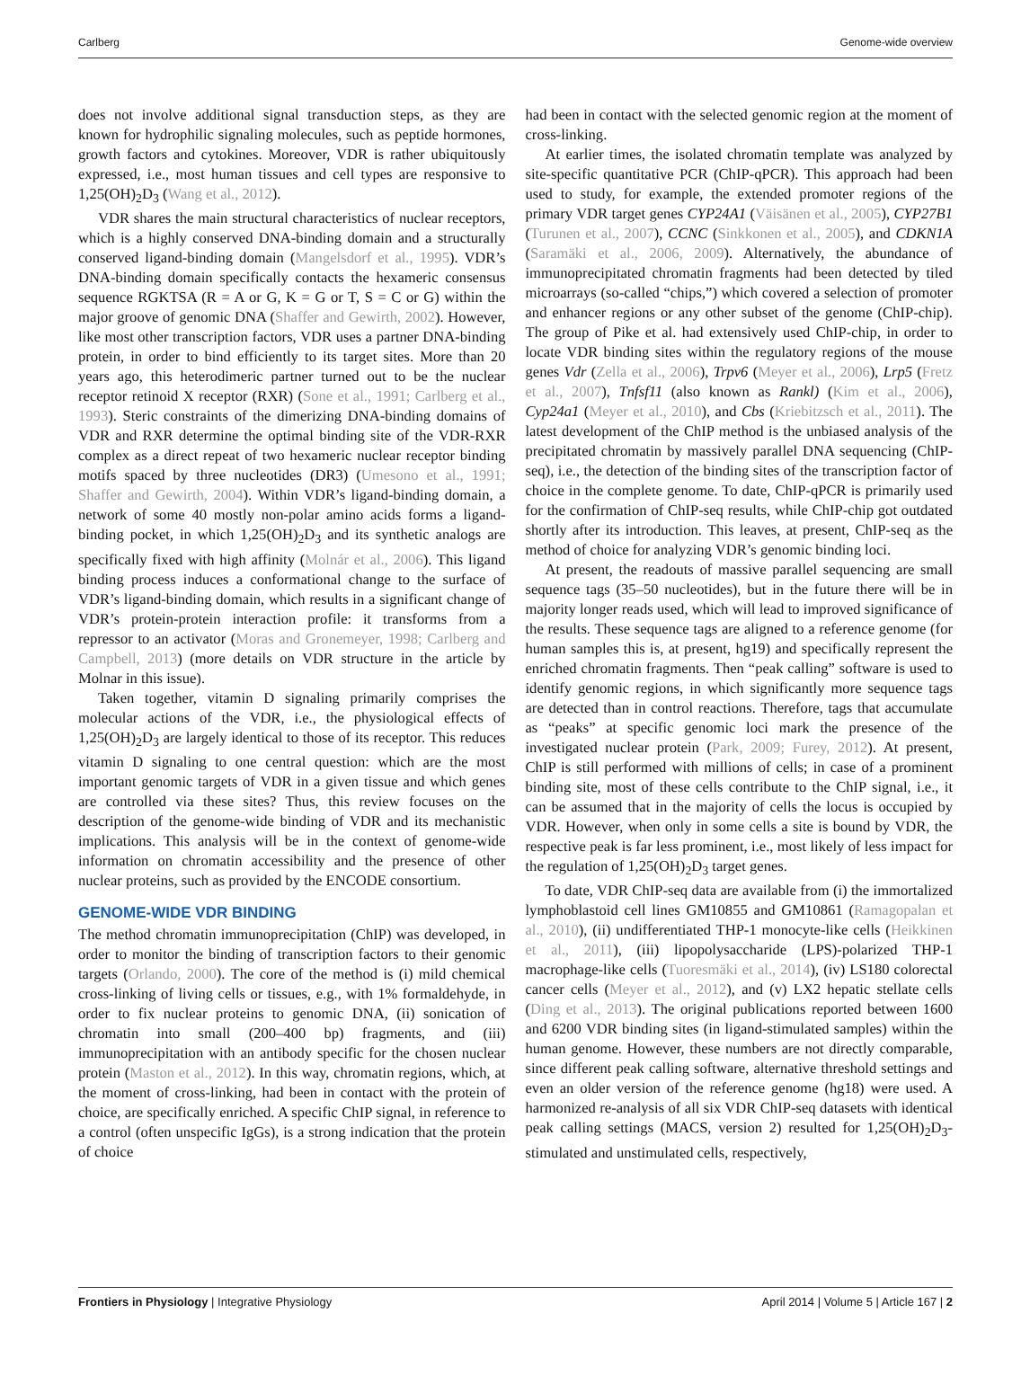Carlberg Genome-wide overview
does not involve additional signal transduction steps, as they are known for hydrophilic signaling molecules, such as peptide hormones, growth factors and cytokines. Moreover, VDR is rather ubiquitously expressed, i.e., most human tissues and cell types are responsive to 1,25(OH)<sub>2</sub>D<sub>3</sub> (Wang et al., 2012).
VDR shares the main structural characteristics of nuclear receptors, which is a highly conserved DNA-binding domain and a structurally conserved ligand-binding domain (Mangelsdorf et al., 1995). VDR’s DNA-binding domain specifically contacts the hexameric consensus sequence RGKTSA (R = A or G, K = G or T, S = C or G) within the major groove of genomic DNA (Shaffer and Gewirth, 2002). However, like most other transcription factors, VDR uses a partner DNA-binding protein, in order to bind efficiently to its target sites. More than 20 years ago, this heterodimeric partner turned out to be the nuclear receptor retinoid X receptor (RXR) (Sone et al., 1991; Carlberg et al., 1993). Steric constraints of the dimerizing DNA-binding domains of VDR and RXR determine the optimal binding site of the VDR-RXR complex as a direct repeat of two hexameric nuclear receptor binding motifs spaced by three nucleotides (DR3) (Umesono et al., 1991; Shaffer and Gewirth, 2004). Within VDR’s ligand-binding domain, a network of some 40 mostly non-polar amino acids forms a ligand-binding pocket, in which 1,25(OH)<sub>2</sub>D<sub>3</sub> and its synthetic analogs are specifically fixed with high affinity (Molnár et al., 2006). This ligand binding process induces a conformational change to the surface of VDR’s ligand-binding domain, which results in a significant change of VDR’s protein-protein interaction profile: it transforms from a repressor to an activator (Moras and Gronemeyer, 1998; Carlberg and Campbell, 2013) (more details on VDR structure in the article by Molnar in this issue).
Taken together, vitamin D signaling primarily comprises the molecular actions of the VDR, i.e., the physiological effects of 1,25(OH)<sub>2</sub>D<sub>3</sub> are largely identical to those of its receptor. This reduces vitamin D signaling to one central question: which are the most important genomic targets of VDR in a given tissue and which genes are controlled via these sites? Thus, this review focuses on the description of the genome-wide binding of VDR and its mechanistic implications. This analysis will be in the context of genome-wide information on chromatin accessibility and the presence of other nuclear proteins, such as provided by the ENCODE consortium.
GENOME-WIDE VDR BINDING
The method chromatin immunoprecipitation (ChIP) was developed, in order to monitor the binding of transcription factors to their genomic targets (Orlando, 2000). The core of the method is (i) mild chemical cross-linking of living cells or tissues, e.g., with 1% formaldehyde, in order to fix nuclear proteins to genomic DNA, (ii) sonication of chromatin into small (200–400 bp) fragments, and (iii) immunoprecipitation with an antibody specific for the chosen nuclear protein (Maston et al., 2012). In this way, chromatin regions, which, at the moment of cross-linking, had been in contact with the protein of choice, are specifically enriched. A specific ChIP signal, in reference to a control (often unspecific IgGs), is a strong indication that the protein of choice
had been in contact with the selected genomic region at the moment of cross-linking.
At earlier times, the isolated chromatin template was analyzed by site-specific quantitative PCR (ChIP-qPCR). This approach had been used to study, for example, the extended promoter regions of the primary VDR target genes CYP24A1 (Väisänen et al., 2005), CYP27B1 (Turunen et al., 2007), CCNC (Sinkkonen et al., 2005), and CDKN1A (Saramäki et al., 2006, 2009). Alternatively, the abundance of immunoprecipitated chromatin fragments had been detected by tiled microarrays (so-called “chips,”) which covered a selection of promoter and enhancer regions or any other subset of the genome (ChIP-chip). The group of Pike et al. had extensively used ChIP-chip, in order to locate VDR binding sites within the regulatory regions of the mouse genes Vdr (Zella et al., 2006), Trpv6 (Meyer et al., 2006), Lrp5 (Fretz et al., 2007), Tnfsf11 (also known as Rankl) (Kim et al., 2006), Cyp24a1 (Meyer et al., 2010), and Cbs (Kriebitzsch et al., 2011). The latest development of the ChIP method is the unbiased analysis of the precipitated chromatin by massively parallel DNA sequencing (ChIP-seq), i.e., the detection of the binding sites of the transcription factor of choice in the complete genome. To date, ChIP-qPCR is primarily used for the confirmation of ChIP-seq results, while ChIP-chip got outdated shortly after its introduction. This leaves, at present, ChIP-seq as the method of choice for analyzing VDR’s genomic binding loci.
At present, the readouts of massive parallel sequencing are small sequence tags (35–50 nucleotides), but in the future there will be in majority longer reads used, which will lead to improved significance of the results. These sequence tags are aligned to a reference genome (for human samples this is, at present, hg19) and specifically represent the enriched chromatin fragments. Then “peak calling” software is used to identify genomic regions, in which significantly more sequence tags are detected than in control reactions. Therefore, tags that accumulate as “peaks” at specific genomic loci mark the presence of the investigated nuclear protein (Park, 2009; Furey, 2012). At present, ChIP is still performed with millions of cells; in case of a prominent binding site, most of these cells contribute to the ChIP signal, i.e., it can be assumed that in the majority of cells the locus is occupied by VDR. However, when only in some cells a site is bound by VDR, the respective peak is far less prominent, i.e., most likely of less impact for the regulation of 1,25(OH)<sub>2</sub>D<sub>3</sub> target genes.
To date, VDR ChIP-seq data are available from (i) the immortalized lymphoblastoid cell lines GM10855 and GM10861 (Ramagopalan et al., 2010), (ii) undifferentiated THP-1 monocyte-like cells (Heikkinen et al., 2011), (iii) lipopolysaccharide (LPS)-polarized THP-1 macrophage-like cells (Tuoresmäki et al., 2014), (iv) LS180 colorectal cancer cells (Meyer et al., 2012), and (v) LX2 hepatic stellate cells (Ding et al., 2013). The original publications reported between 1600 and 6200 VDR binding sites (in ligand-stimulated samples) within the human genome. However, these numbers are not directly comparable, since different peak calling software, alternative threshold settings and even an older version of the reference genome (hg18) were used. A harmonized re-analysis of all six VDR ChIP-seq datasets with identical peak calling settings (MACS, version 2) resulted for 1,25(OH)<sub>2</sub>D<sub>3</sub>-stimulated and unstimulated cells, respectively,
Frontiers in Physiology | Integrative Physiology April 2014 | Volume 5 | Article 167 | 2